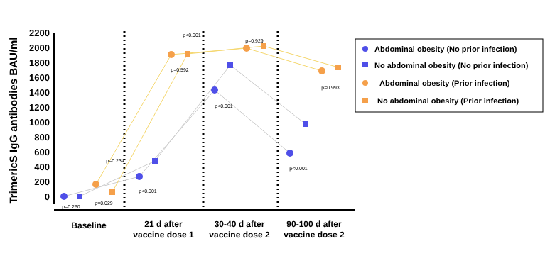TrimericS IgG antibodies BAU/ml
2200
2000
1800
1600
1400
1200
1000
800
600
400
200
0
p=0.260
p=0.029
p=0.234
p<0.001
p<0.001
p=0.592
p<0.001
p=0.929
p<0.001
p=0.993
Baseline
21 d after
vaccine dose 1
30-40 d after
vaccine dose 2
90-100 d after
vaccine dose 2
Abdominal obesity (No prior infection)
No abdominal obesity (No prior infection)
Abdominal obesity (Prior infection)
No abdominal obesity (Prior infection)